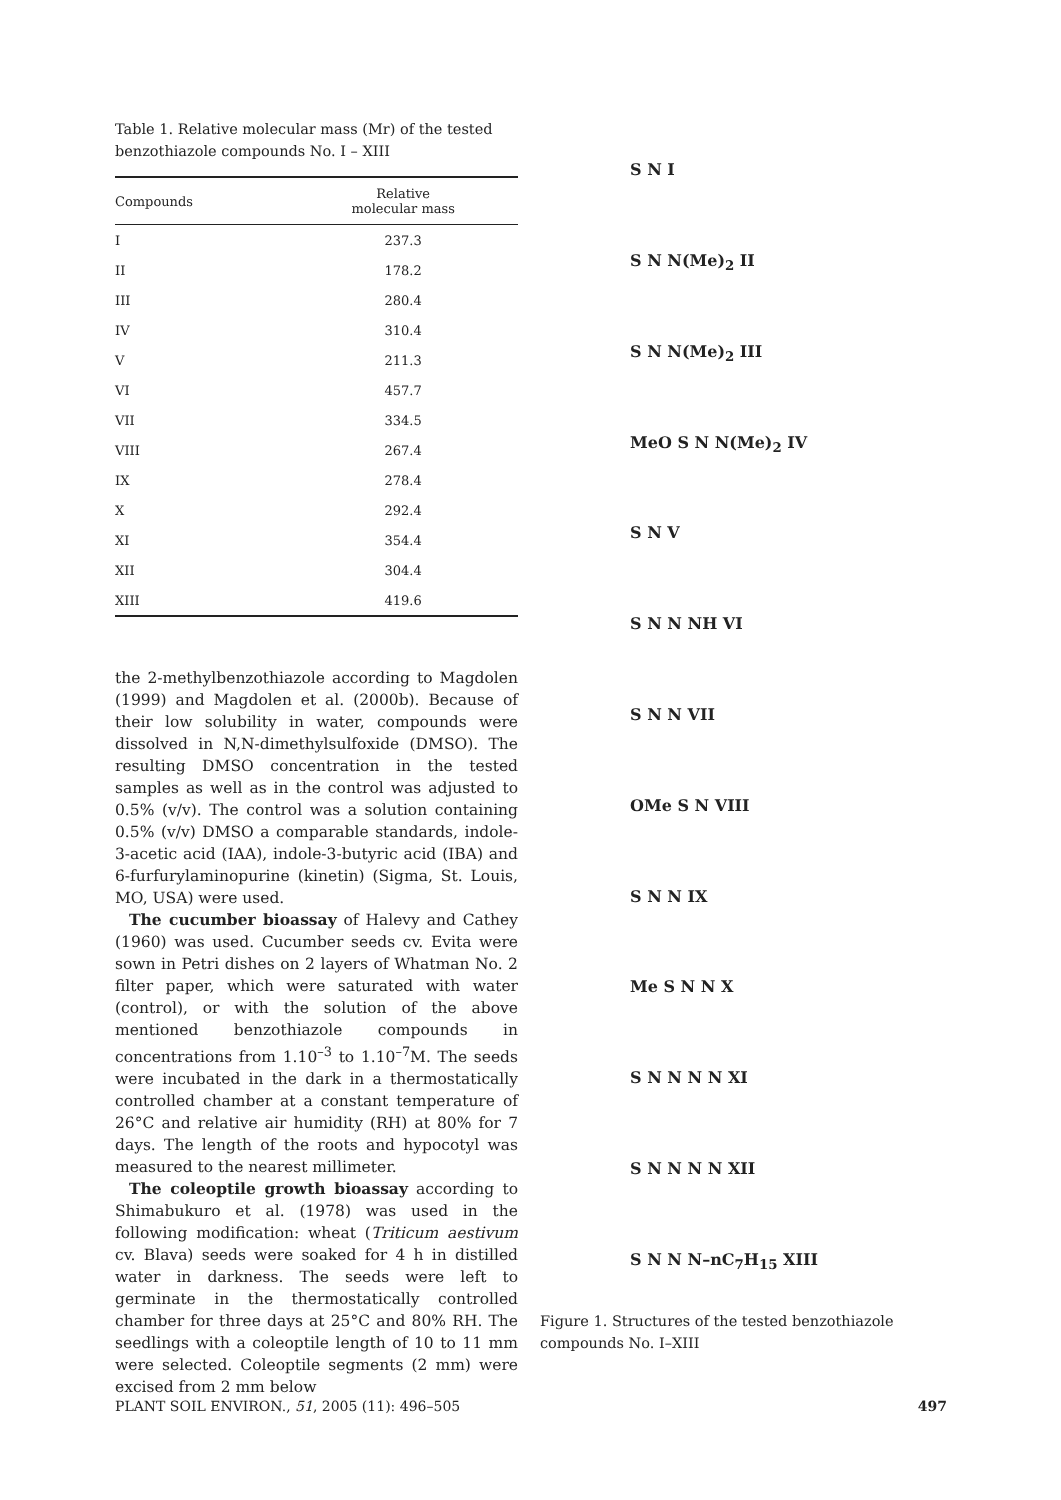Table 1. Relative molecular mass (Mr) of the tested benzothiazole compounds No. I – XIII
| Compounds | Relative molecular mass |
| --- | --- |
| I | 237.3 |
| II | 178.2 |
| III | 280.4 |
| IV | 310.4 |
| V | 211.3 |
| VI | 457.7 |
| VII | 334.5 |
| VIII | 267.4 |
| IX | 278.4 |
| X | 292.4 |
| XI | 354.4 |
| XII | 304.4 |
| XIII | 419.6 |
the 2-methylbenzothiazole according to Magdolen (1999) and Magdolen et al. (2000b). Because of their low solubility in water, compounds were dissolved in N,N-dimethylsulfoxide (DMSO). The resulting DMSO concentration in the tested samples as well as in the control was adjusted to 0.5% (v/v). The control was a solution containing 0.5% (v/v) DMSO a comparable standards, indole-3-acetic acid (IAA), indole-3-butyric acid (IBA) and 6-furfurylaminopurine (kinetin) (Sigma, St. Louis, MO, USA) were used.
The cucumber bioassay of Halevy and Cathey (1960) was used. Cucumber seeds cv. Evita were sown in Petri dishes on 2 layers of Whatman No. 2 filter paper, which were saturated with water (control), or with the solution of the above mentioned benzothiazole compounds in concentrations from 1.10<sup>–3</sup> to 1.10<sup>–7</sup>M. The seeds were incubated in the dark in a thermostatically controlled chamber at a constant temperature of 26°C and relative air humidity (RH) at 80% for 7 days. The length of the roots and hypocotyl was measured to the nearest millimeter.
The coleoptile growth bioassay according to Shimabukuro et al. (1978) was used in the following modification: wheat (Triticum aestivum cv. Blava) seeds were soaked for 4 h in distilled water in darkness. The seeds were left to germinate in the thermostatically controlled chamber for three days at 25°C and 80% RH. The seedlings with a coleoptile length of 10 to 11 mm were selected. Coleoptile segments (2 mm) were excised from 2 mm below
S N I
S N N(Me)<sub>2</sub> II
S N N(Me)<sub>2</sub> III
MeO S N N(Me)<sub>2</sub> IV
S N V
S N N NH VI
S N N VII
OMe S N VIII
S N N IX
Me S N N X
S N N N N XI
S N N N N XII
S N N N–nC<sub>7</sub>H<sub>15</sub> XIII
Figure 1. Structures of the tested benzothiazole compounds No. I–XIII
PLANT SOIL ENVIRON., 51, 2005 (11): 496–505 497